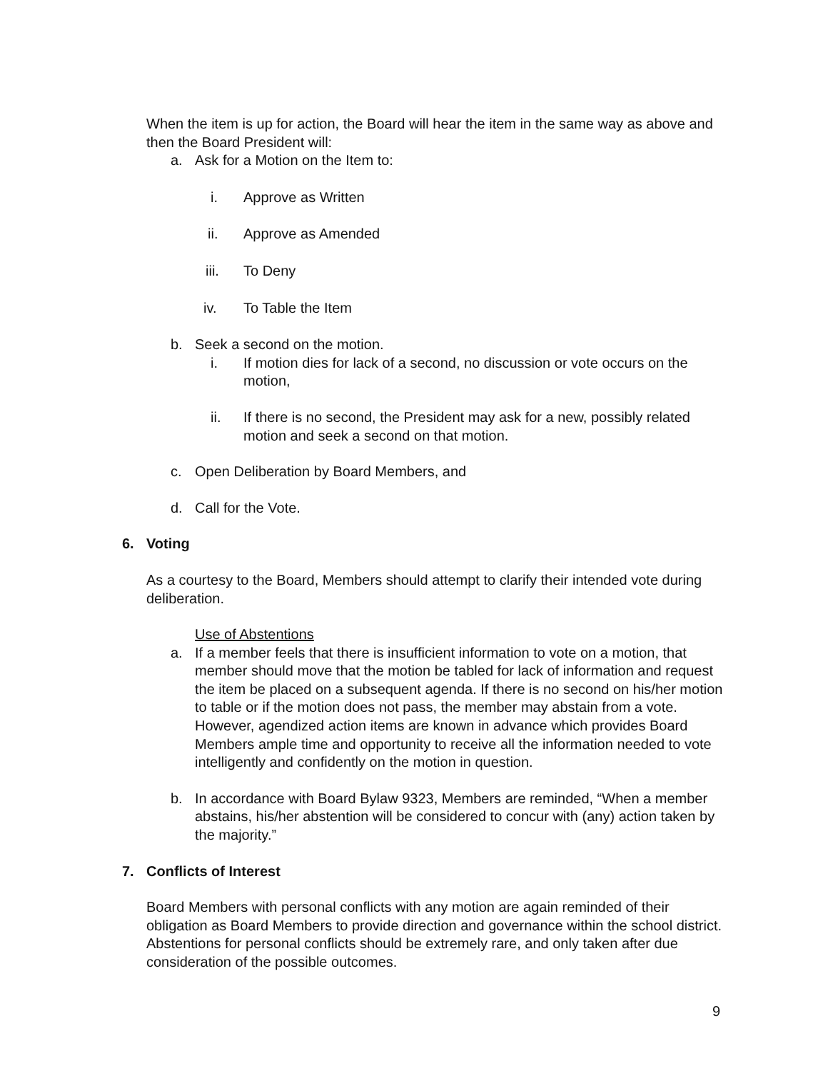When the item is up for action, the Board will hear the item in the same way as above and then the Board President will:
a. Ask for a Motion on the Item to:
i. Approve as Written
ii. Approve as Amended
iii. To Deny
iv. To Table the Item
b. Seek a second on the motion.
i. If motion dies for lack of a second, no discussion or vote occurs on the motion,
ii. If there is no second, the President may ask for a new, possibly related motion and seek a second on that motion.
c. Open Deliberation by Board Members, and
d. Call for the Vote.
6. Voting
As a courtesy to the Board, Members should attempt to clarify their intended vote during deliberation.
Use of Abstentions
a. If a member feels that there is insufficient information to vote on a motion, that member should move that the motion be tabled for lack of information and request the item be placed on a subsequent agenda. If there is no second on his/her motion to table or if the motion does not pass, the member may abstain from a vote. However, agendized action items are known in advance which provides Board Members ample time and opportunity to receive all the information needed to vote intelligently and confidently on the motion in question.
b. In accordance with Board Bylaw 9323, Members are reminded, “When a member abstains, his/her abstention will be considered to concur with (any) action taken by the majority.”
7. Conflicts of Interest
Board Members with personal conflicts with any motion are again reminded of their obligation as Board Members to provide direction and governance within the school district. Abstentions for personal conflicts should be extremely rare, and only taken after due consideration of the possible outcomes.
9